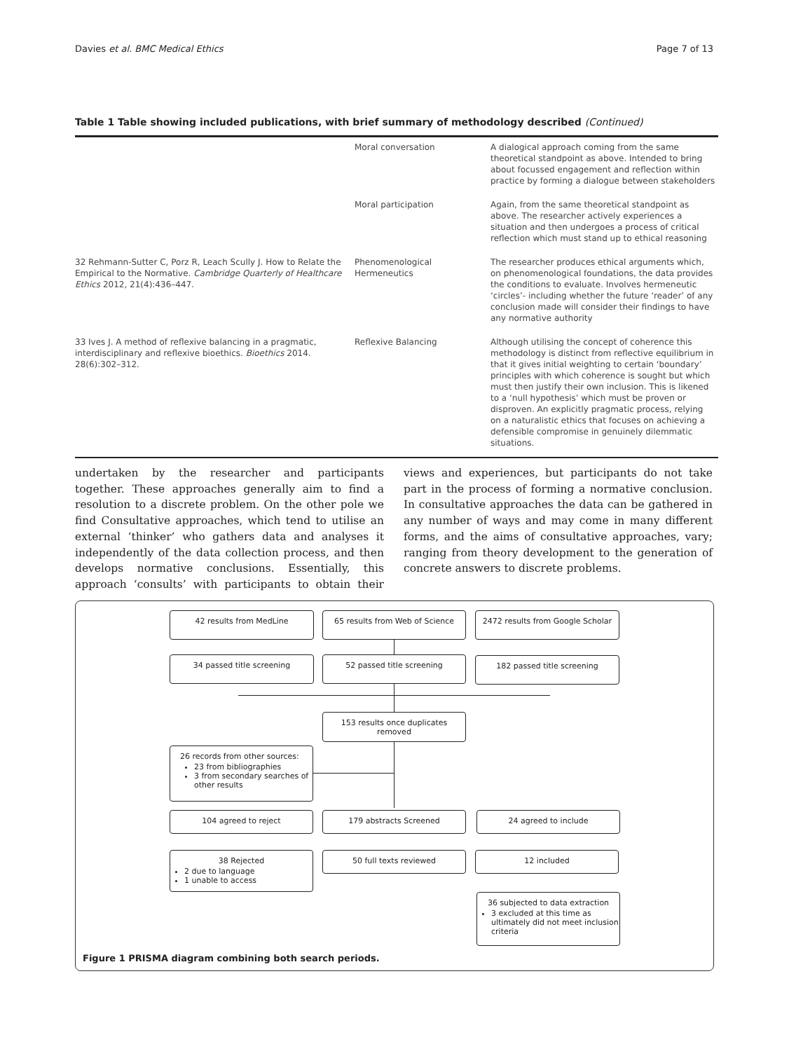Davies et al. BMC Medical Ethics Page 7 of 13
Table 1 Table showing included publications, with brief summary of methodology described (Continued)
| | Moral conversation | A dialogical approach coming from the same theoretical standpoint as above. Intended to bring about focussed engagement and reflection within practice by forming a dialogue between stakeholders |
| | Moral participation | Again, from the same theoretical standpoint as above. The researcher actively experiences a situation and then undergoes a process of critical reflection which must stand up to ethical reasoning |
| 32 Rehmann-Sutter C, Porz R, Leach Scully J. How to Relate the Empirical to the Normative . Cambridge Quarterly of Healthcare Ethics 2012, 21(4):436–447. | Phenomenological Hermeneutics | The researcher produces ethical arguments which, on phenomenological foundations, the data provides the conditions to evaluate. Involves hermeneutic ‘circles’- including whether the future ‘reader’ of any conclusion made will consider their findings to have any normative authority |
| 33 Ives J. A method of reflexive balancing in a pragmatic, interdisciplinary and reflexive bioethics . Bioethics 2014. 28(6):302–312. | Reflexive Balancing | Although utilising the concept of coherence this methodology is distinct from reflective equilibrium in that it gives initial weighting to certain ‘boundary’ principles with which coherence is sought but which must then justify their own inclusion. This is likened to a ‘null hypothesis’ which must be proven or disproven. An explicitly pragmatic process, relying on a naturalistic ethics that focuses on achieving a defensible compromise in genuinely dilemmatic situations. |
undertaken by the researcher and participants together. These approaches generally aim to find a resolution to a discrete problem. On the other pole we find Consultative approaches, which tend to utilise an external ‘thinker’ who gathers data and analyses it independently of the data collection process, and then develops normative conclusions. Essentially, this approach ‘consults’ with participants to obtain their views and experiences, but participants do not take part in the process of forming a normative conclusion. In consultative approaches the data can be gathered in any number of ways and may come in many different forms, and the aims of consultative approaches, vary; ranging from theory development to the generation of concrete answers to discrete problems.
42 results from MedLine 65 results from Web of Science
2472 results from Google Scholar
34 passed title screening 52 passed title screening 182 passed title screening
153 results once duplicates removed
26 records from other sources:
23 from bibliographies
3 from secondary searches of other results
104 agreed to reject 179 abstracts Screened 24 agreed to include
38 Rejected
2 due to language
1 unable to access
50 full texts reviewed 12 included
36 subjected to data extraction
3 excluded at this time as ultimately did not meet inclusion criteria
Figure 1 PRISMA diagram combining both search periods.